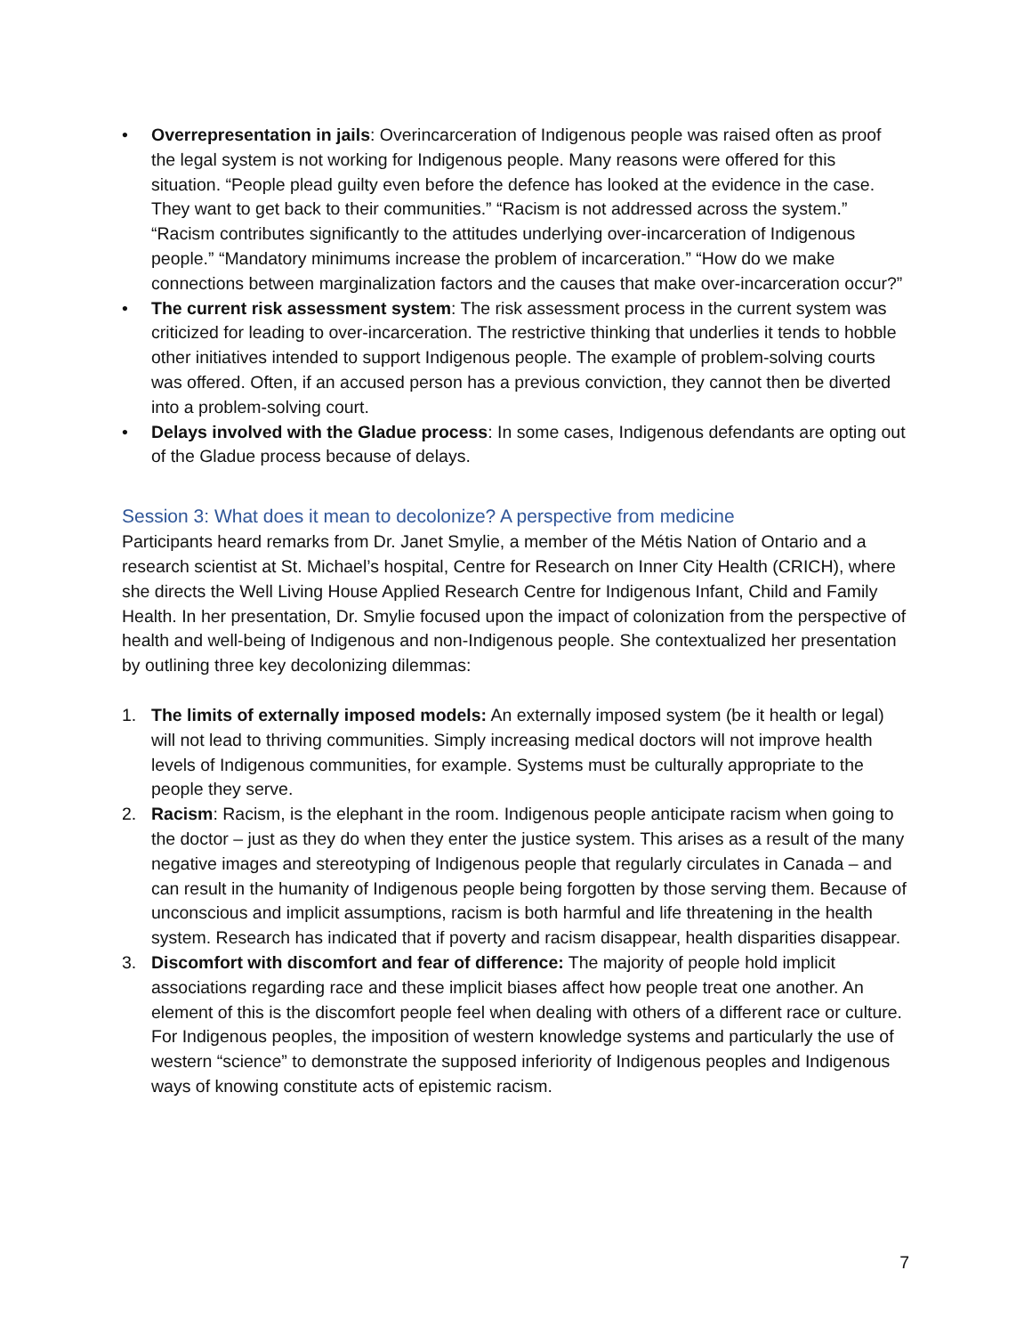• Overrepresentation in jails: Overincarceration of Indigenous people was raised often as proof the legal system is not working for Indigenous people. Many reasons were offered for this situation. “People plead guilty even before the defence has looked at the evidence in the case. They want to get back to their communities.” “Racism is not addressed across the system.” “Racism contributes significantly to the attitudes underlying over-incarceration of Indigenous people.” “Mandatory minimums increase the problem of incarceration.” “How do we make connections between marginalization factors and the causes that make over-incarceration occur?”
• The current risk assessment system: The risk assessment process in the current system was criticized for leading to over-incarceration. The restrictive thinking that underlies it tends to hobble other initiatives intended to support Indigenous people. The example of problem-solving courts was offered. Often, if an accused person has a previous conviction, they cannot then be diverted into a problem-solving court.
• Delays involved with the Gladue process: In some cases, Indigenous defendants are opting out of the Gladue process because of delays.
Session 3: What does it mean to decolonize? A perspective from medicine
Participants heard remarks from Dr. Janet Smylie, a member of the Métis Nation of Ontario and a research scientist at St. Michael’s hospital, Centre for Research on Inner City Health (CRICH), where she directs the Well Living House Applied Research Centre for Indigenous Infant, Child and Family Health. In her presentation, Dr. Smylie focused upon the impact of colonization from the perspective of health and well-being of Indigenous and non-Indigenous people. She contextualized her presentation by outlining three key decolonizing dilemmas:
1. The limits of externally imposed models: An externally imposed system (be it health or legal) will not lead to thriving communities. Simply increasing medical doctors will not improve health levels of Indigenous communities, for example. Systems must be culturally appropriate to the people they serve.
2. Racism: Racism, is the elephant in the room. Indigenous people anticipate racism when going to the doctor – just as they do when they enter the justice system. This arises as a result of the many negative images and stereotyping of Indigenous people that regularly circulates in Canada – and can result in the humanity of Indigenous people being forgotten by those serving them. Because of unconscious and implicit assumptions, racism is both harmful and life threatening in the health system. Research has indicated that if poverty and racism disappear, health disparities disappear.
3. Discomfort with discomfort and fear of difference: The majority of people hold implicit associations regarding race and these implicit biases affect how people treat one another. An element of this is the discomfort people feel when dealing with others of a different race or culture. For Indigenous peoples, the imposition of western knowledge systems and particularly the use of western “science” to demonstrate the supposed inferiority of Indigenous peoples and Indigenous ways of knowing constitute acts of epistemic racism.
7